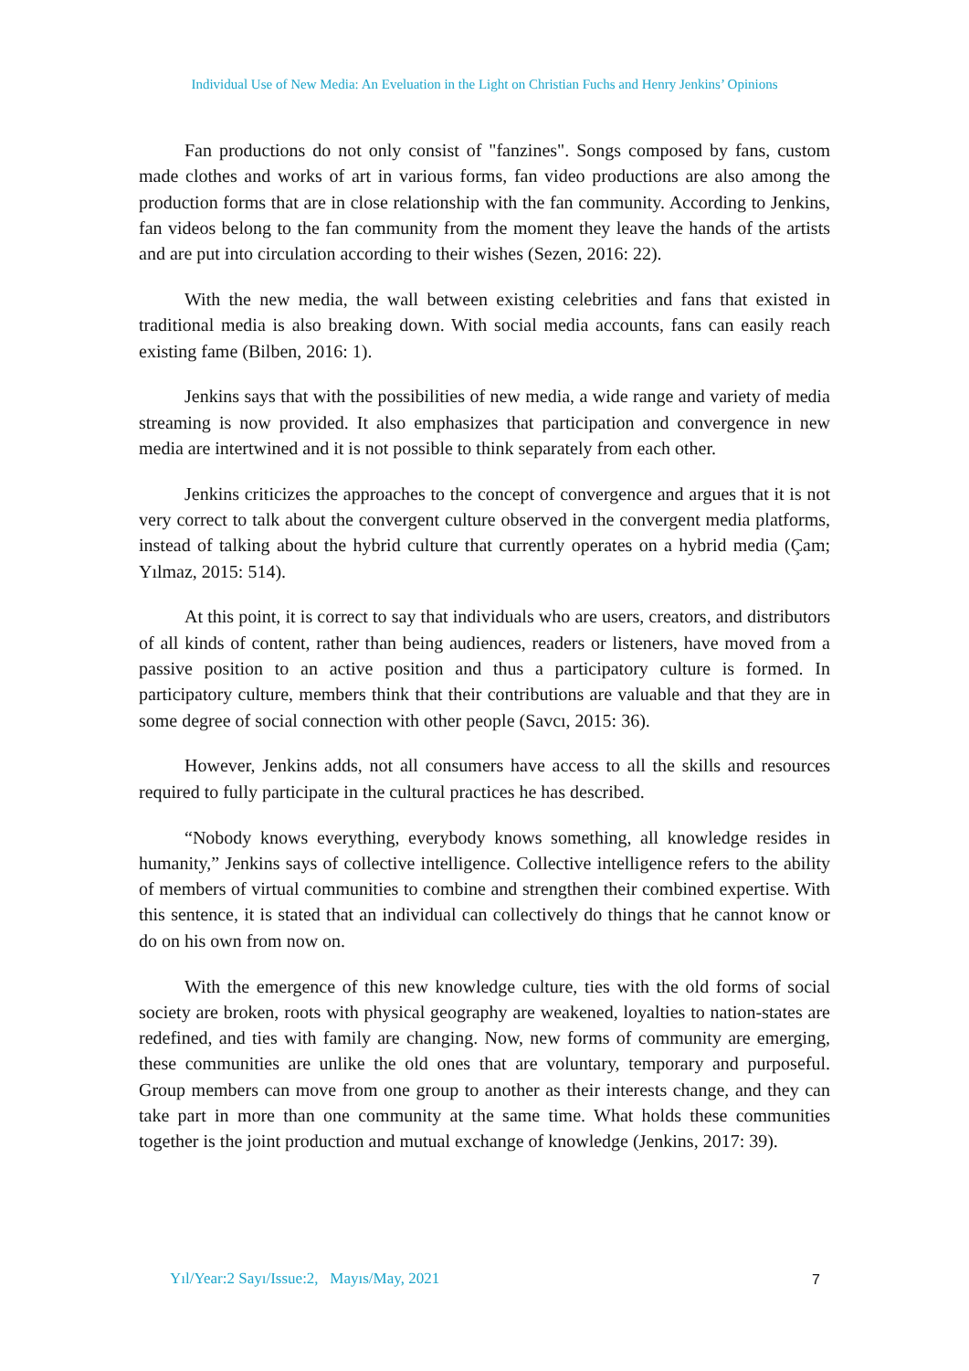Individual Use of New Media: An Eveluation in the Light on Christian Fuchs and Henry Jenkins’ Opinions
Fan productions do not only consist of "fanzines". Songs composed by fans, custom made clothes and works of art in various forms, fan video productions are also among the production forms that are in close relationship with the fan community. According to Jenkins, fan videos belong to the fan community from the moment they leave the hands of the artists and are put into circulation according to their wishes (Sezen, 2016: 22).
With the new media, the wall between existing celebrities and fans that existed in traditional media is also breaking down. With social media accounts, fans can easily reach existing fame (Bilben, 2016: 1).
Jenkins says that with the possibilities of new media, a wide range and variety of media streaming is now provided. It also emphasizes that participation and convergence in new media are intertwined and it is not possible to think separately from each other.
Jenkins criticizes the approaches to the concept of convergence and argues that it is not very correct to talk about the convergent culture observed in the convergent media platforms, instead of talking about the hybrid culture that currently operates on a hybrid media (Çam; Yılmaz, 2015: 514).
At this point, it is correct to say that individuals who are users, creators, and distributors of all kinds of content, rather than being audiences, readers or listeners, have moved from a passive position to an active position and thus a participatory culture is formed. In participatory culture, members think that their contributions are valuable and that they are in some degree of social connection with other people (Savcı, 2015: 36).
However, Jenkins adds, not all consumers have access to all the skills and resources required to fully participate in the cultural practices he has described.
“Nobody knows everything, everybody knows something, all knowledge resides in humanity,” Jenkins says of collective intelligence. Collective intelligence refers to the ability of members of virtual communities to combine and strengthen their combined expertise. With this sentence, it is stated that an individual can collectively do things that he cannot know or do on his own from now on.
With the emergence of this new knowledge culture, ties with the old forms of social society are broken, roots with physical geography are weakened, loyalties to nation-states are redefined, and ties with family are changing. Now, new forms of community are emerging, these communities are unlike the old ones that are voluntary, temporary and purposeful. Group members can move from one group to another as their interests change, and they can take part in more than one community at the same time. What holds these communities together is the joint production and mutual exchange of knowledge (Jenkins, 2017: 39).
Yıl/Year:2 Sayı/Issue:2, Mayıs/May, 2021
7